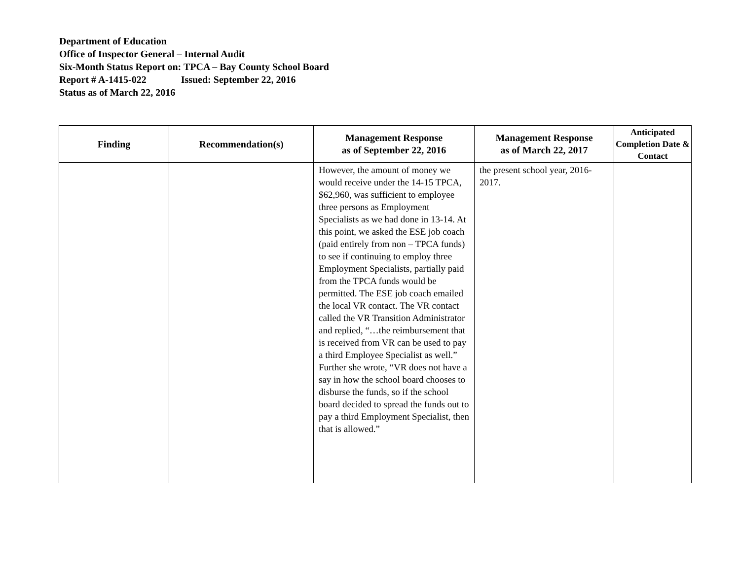Department of Education
Office of Inspector General – Internal Audit
Six-Month Status Report on: TPCA – Bay County School Board
Report # A-1415-022 Issued: September 22, 2016
Status as of March 22, 2016
| Finding | Recommendation(s) | Management Response as of September 22, 2016 | Management Response as of March 22, 2017 | Anticipated Completion Date & Contact |
| --- | --- | --- | --- | --- |
| | | However, the amount of money we would receive under the 14-15 TPCA, $62,960, was sufficient to employee three persons as Employment Specialists as we had done in 13-14. At this point, we asked the ESE job coach (paid entirely from non – TPCA funds) to see if continuing to employ three Employment Specialists, partially paid from the TPCA funds would be permitted. The ESE job coach emailed the local VR contact. The VR contact called the VR Transition Administrator and replied, “…the reimbursement that is received from VR can be used to pay a third Employee Specialist as well.” Further she wrote, “VR does not have a say in how the school board chooses to disburse the funds, so if the school board decided to spread the funds out to pay a third Employment Specialist, then that is allowed.” | the present school year, 2016-2017. | |